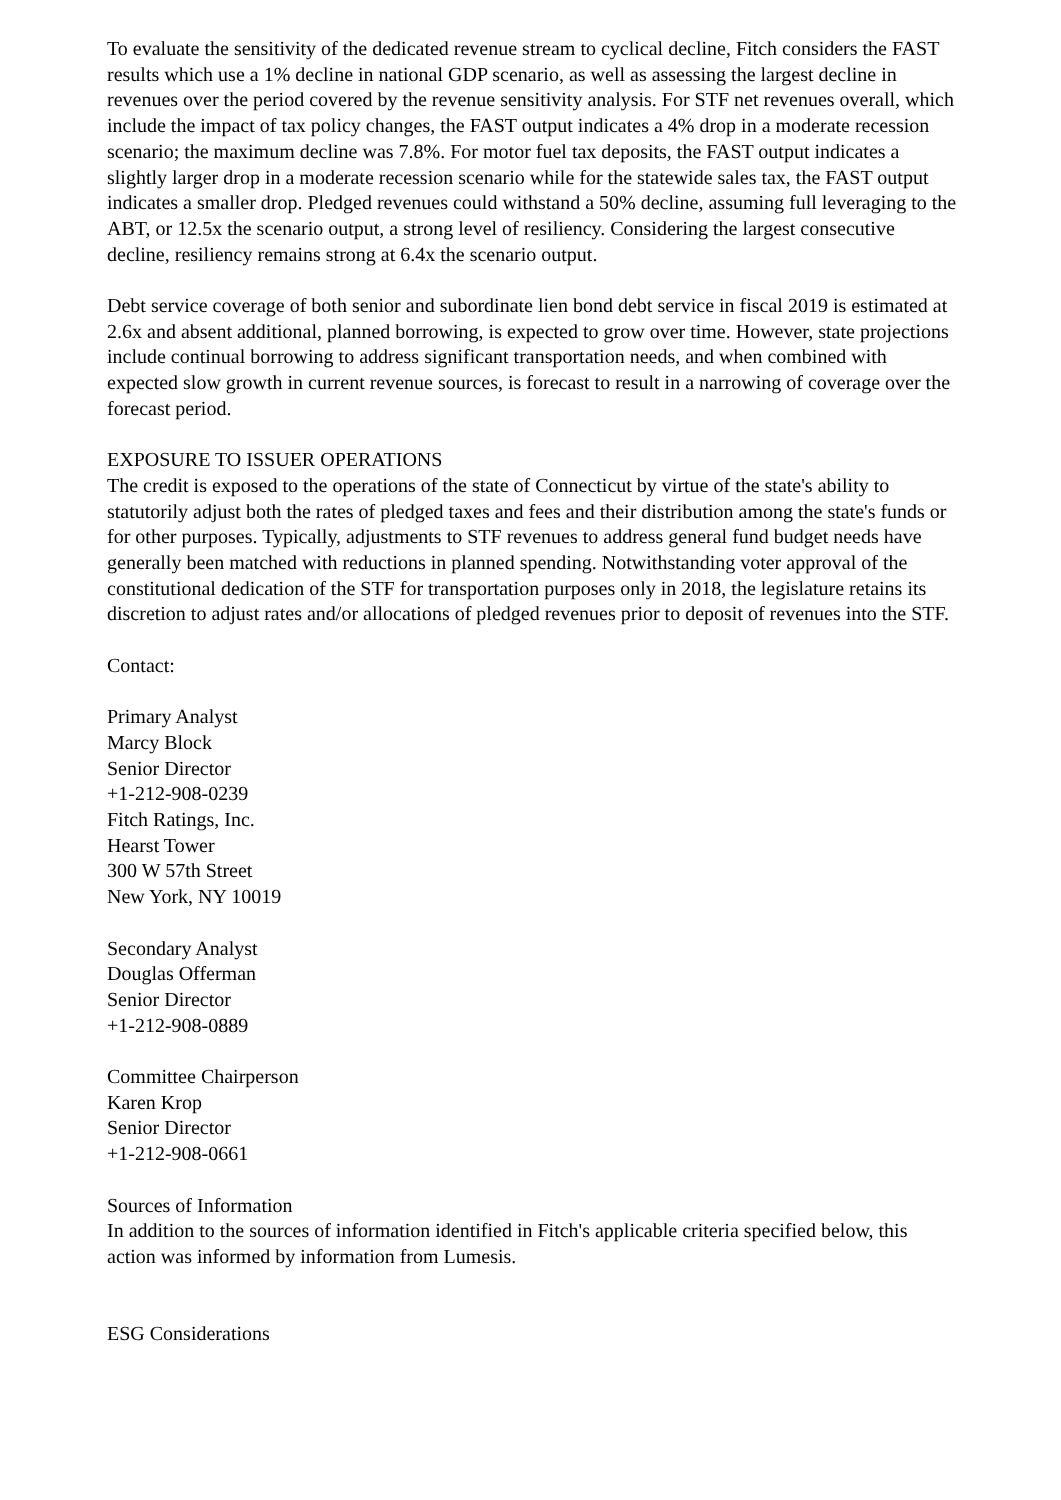To evaluate the sensitivity of the dedicated revenue stream to cyclical decline, Fitch considers the FAST results which use a 1% decline in national GDP scenario, as well as assessing the largest decline in revenues over the period covered by the revenue sensitivity analysis. For STF net revenues overall, which include the impact of tax policy changes, the FAST output indicates a 4% drop in a moderate recession scenario; the maximum decline was 7.8%. For motor fuel tax deposits, the FAST output indicates a slightly larger drop in a moderate recession scenario while for the statewide sales tax, the FAST output indicates a smaller drop. Pledged revenues could withstand a 50% decline, assuming full leveraging to the ABT, or 12.5x the scenario output, a strong level of resiliency. Considering the largest consecutive decline, resiliency remains strong at 6.4x the scenario output.
Debt service coverage of both senior and subordinate lien bond debt service in fiscal 2019 is estimated at 2.6x and absent additional, planned borrowing, is expected to grow over time. However, state projections include continual borrowing to address significant transportation needs, and when combined with expected slow growth in current revenue sources, is forecast to result in a narrowing of coverage over the forecast period.
EXPOSURE TO ISSUER OPERATIONS
The credit is exposed to the operations of the state of Connecticut by virtue of the state's ability to statutorily adjust both the rates of pledged taxes and fees and their distribution among the state's funds or for other purposes. Typically, adjustments to STF revenues to address general fund budget needs have generally been matched with reductions in planned spending. Notwithstanding voter approval of the constitutional dedication of the STF for transportation purposes only in 2018, the legislature retains its discretion to adjust rates and/or allocations of pledged revenues prior to deposit of revenues into the STF.
Contact:
Primary Analyst
Marcy Block
Senior Director
+1-212-908-0239
Fitch Ratings, Inc.
Hearst Tower
300 W 57th Street
New York, NY 10019
Secondary Analyst
Douglas Offerman
Senior Director
+1-212-908-0889
Committee Chairperson
Karen Krop
Senior Director
+1-212-908-0661
Sources of Information
In addition to the sources of information identified in Fitch's applicable criteria specified below, this action was informed by information from Lumesis.
ESG Considerations